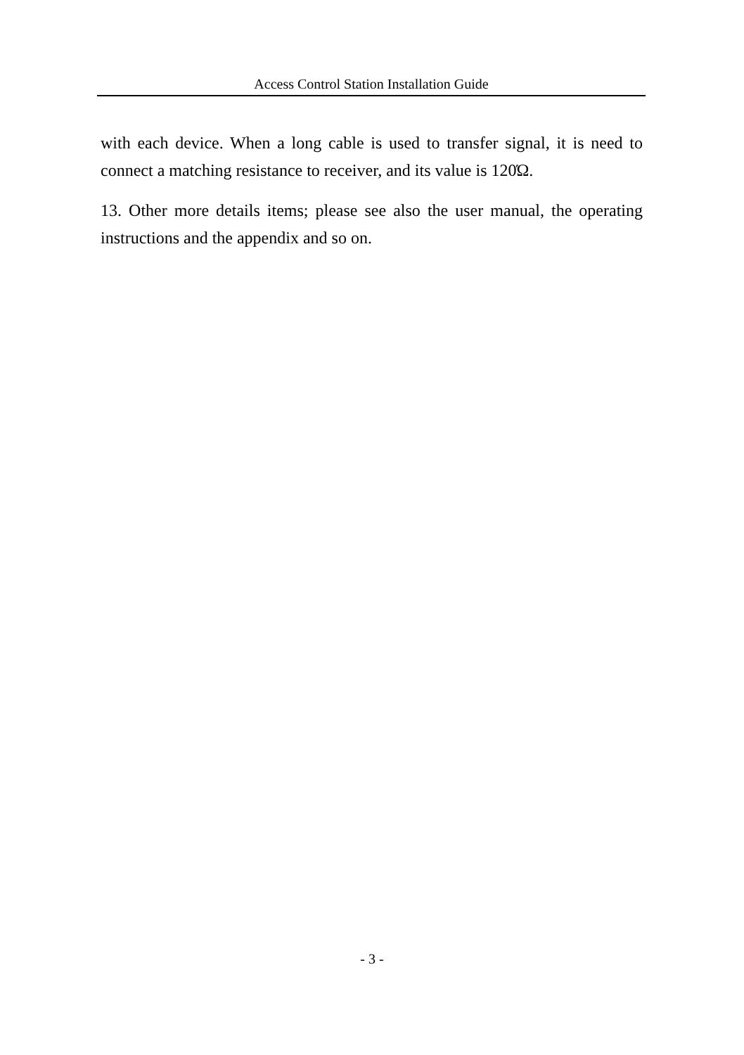Access Control Station Installation Guide
with each device. When a long cable is used to transfer signal, it is need to connect a matching resistance to receiver, and its value is 120Ώ.
13. Other more details items; please see also the user manual, the operating instructions and the appendix and so on.
- 3 -